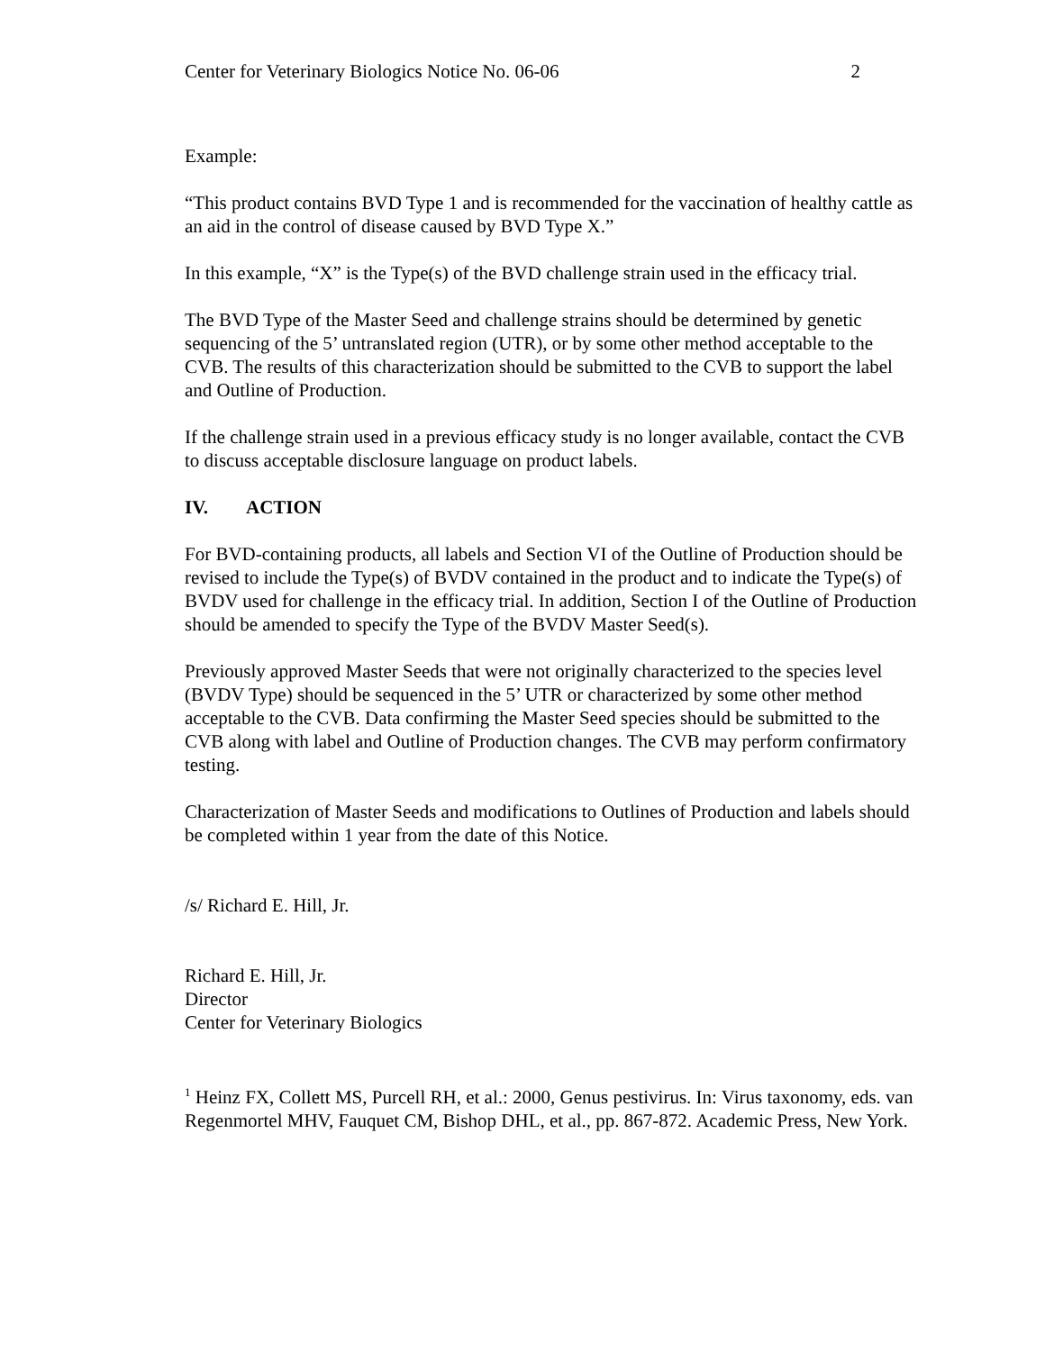Center for Veterinary Biologics Notice No. 06-06 2
Example:
“This product contains BVD Type 1 and is recommended for the vaccination of healthy cattle as an aid in the control of disease caused by BVD Type X.”
In this example, “X” is the Type(s) of the BVD challenge strain used in the efficacy trial.
The BVD Type of the Master Seed and challenge strains should be determined by genetic sequencing of the 5’ untranslated region (UTR), or by some other method acceptable to the CVB. The results of this characterization should be submitted to the CVB to support the label and Outline of Production.
If the challenge strain used in a previous efficacy study is no longer available, contact the CVB to discuss acceptable disclosure language on product labels.
IV. ACTION
For BVD-containing products, all labels and Section VI of the Outline of Production should be revised to include the Type(s) of BVDV contained in the product and to indicate the Type(s) of BVDV used for challenge in the efficacy trial. In addition, Section I of the Outline of Production should be amended to specify the Type of the BVDV Master Seed(s).
Previously approved Master Seeds that were not originally characterized to the species level (BVDV Type) should be sequenced in the 5’ UTR or characterized by some other method acceptable to the CVB. Data confirming the Master Seed species should be submitted to the CVB along with label and Outline of Production changes. The CVB may perform confirmatory testing.
Characterization of Master Seeds and modifications to Outlines of Production and labels should be completed within 1 year from the date of this Notice.
/s/ Richard E. Hill, Jr.
Richard E. Hill, Jr.
Director
Center for Veterinary Biologics
<sup>1</sup> Heinz FX, Collett MS, Purcell RH, et al.: 2000, Genus pestivirus. In: Virus taxonomy, eds. van Regenmortel MHV, Fauquet CM, Bishop DHL, et al., pp. 867-872. Academic Press, New York.